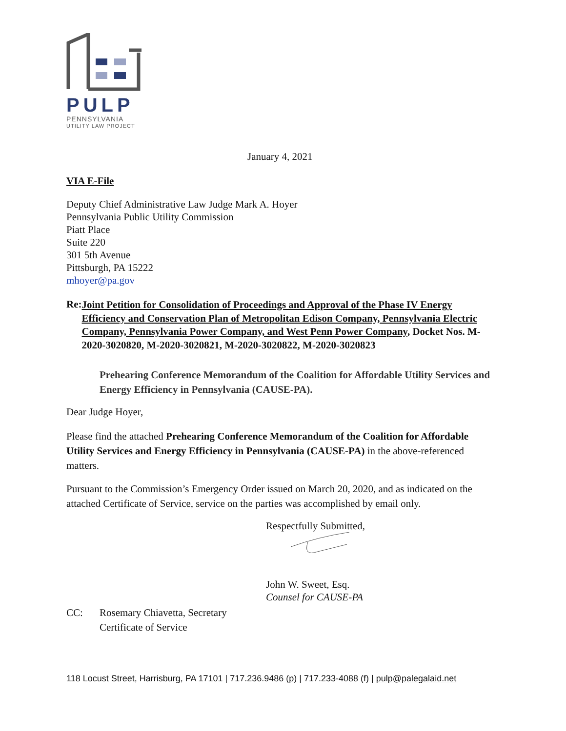PULP
PENNSYLVANIA
UTILITY LAW PROJECT
January 4, 2021
VIA E-File
Deputy Chief Administrative Law Judge Mark A. Hoyer
Pennsylvania Public Utility Commission
Piatt Place
Suite 220
301 5th Avenue
Pittsburgh, PA 15222
mhoyer@pa.gov
Re:
Joint Petition for Consolidation of Proceedings and Approval of the Phase IV Energy Efficiency and Conservation Plan of Metropolitan Edison Company, Pennsylvania Electric Company, Pennsylvania Power Company, and West Penn Power Company, Docket Nos. M-2020-3020820, M-2020-3020821, M-2020-3020822, M-2020-3020823
Prehearing Conference Memorandum of the Coalition for Affordable Utility Services and Energy Efficiency in Pennsylvania (CAUSE-PA).
Dear Judge Hoyer,
Please find the attached Prehearing Conference Memorandum of the Coalition for Affordable Utility Services and Energy Efficiency in Pennsylvania (CAUSE-PA) in the above-referenced matters.
Pursuant to the Commission’s Emergency Order issued on March 20, 2020, and as indicated on the attached Certificate of Service, service on the parties was accomplished by email only.
Respectfully Submitted,
John W. Sweet, Esq.
Counsel for CAUSE-PA
CC:
Rosemary Chiavetta, Secretary
Certificate of Service
118 Locust Street, Harrisburg, PA 17101 | 717.236.9486 (p) | 717.233-4088 (f) | pulp@palegalaid.net